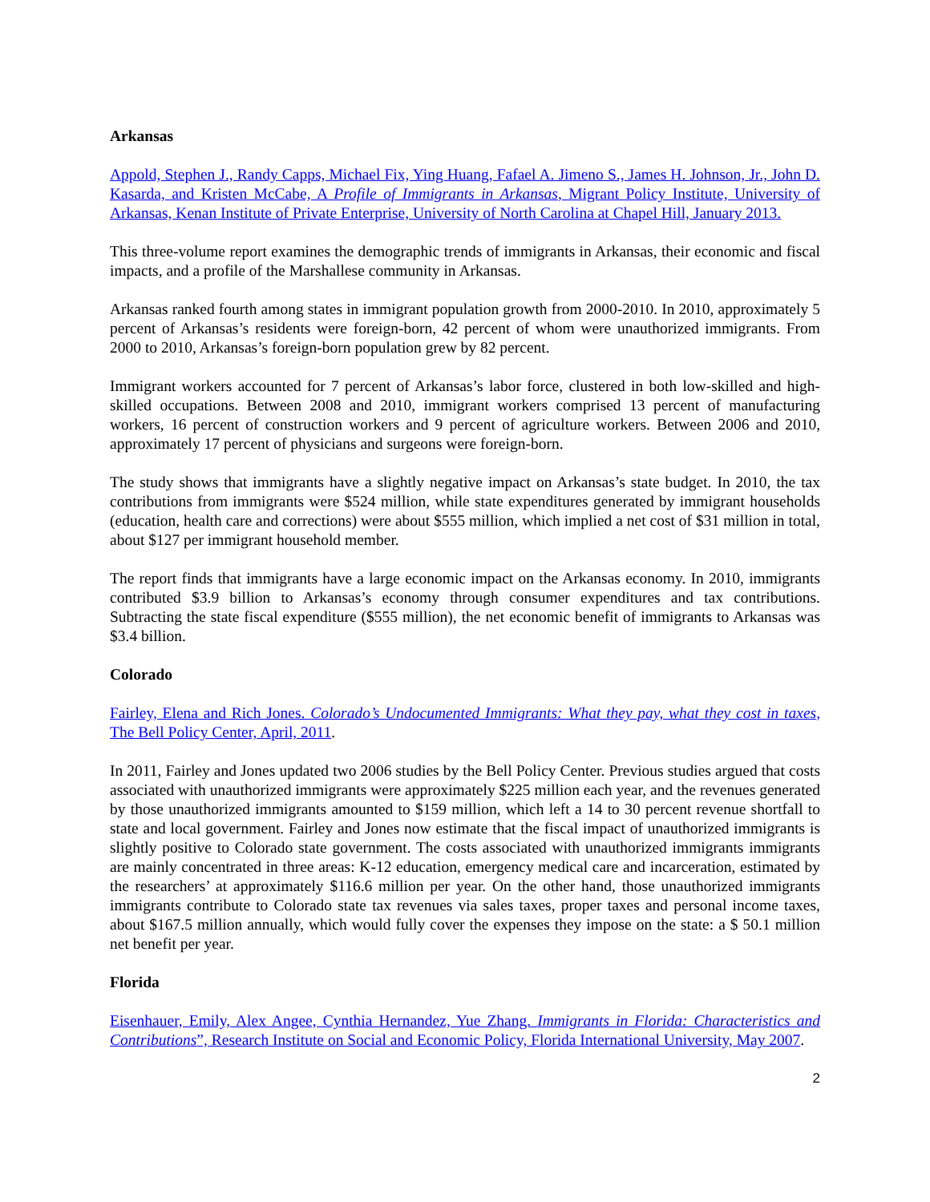Arkansas
Appold, Stephen J., Randy Capps, Michael Fix, Ying Huang, Fafael A. Jimeno S., James H. Johnson, Jr., John D. Kasarda, and Kristen McCabe, A Profile of Immigrants in Arkansas, Migrant Policy Institute, University of Arkansas, Kenan Institute of Private Enterprise, University of North Carolina at Chapel Hill, January 2013.
This three-volume report examines the demographic trends of immigrants in Arkansas, their economic and fiscal impacts, and a profile of the Marshallese community in Arkansas.
Arkansas ranked fourth among states in immigrant population growth from 2000-2010. In 2010, approximately 5 percent of Arkansas’s residents were foreign-born, 42 percent of whom were unauthorized immigrants. From 2000 to 2010, Arkansas’s foreign-born population grew by 82 percent.
Immigrant workers accounted for 7 percent of Arkansas’s labor force, clustered in both low-skilled and high-skilled occupations. Between 2008 and 2010, immigrant workers comprised 13 percent of manufacturing workers, 16 percent of construction workers and 9 percent of agriculture workers. Between 2006 and 2010, approximately 17 percent of physicians and surgeons were foreign-born.
The study shows that immigrants have a slightly negative impact on Arkansas’s state budget. In 2010, the tax contributions from immigrants were $524 million, while state expenditures generated by immigrant households (education, health care and corrections) were about $555 million, which implied a net cost of $31 million in total, about $127 per immigrant household member.
The report finds that immigrants have a large economic impact on the Arkansas economy. In 2010, immigrants contributed $3.9 billion to Arkansas’s economy through consumer expenditures and tax contributions. Subtracting the state fiscal expenditure ($555 million), the net economic benefit of immigrants to Arkansas was $3.4 billion.
Colorado
Fairley, Elena and Rich Jones. Colorado’s Undocumented Immigrants: What they pay, what they cost in taxes, The Bell Policy Center, April, 2011.
In 2011, Fairley and Jones updated two 2006 studies by the Bell Policy Center. Previous studies argued that costs associated with unauthorized immigrants were approximately $225 million each year, and the revenues generated by those unauthorized immigrants amounted to $159 million, which left a 14 to 30 percent revenue shortfall to state and local government. Fairley and Jones now estimate that the fiscal impact of unauthorized immigrants is slightly positive to Colorado state government. The costs associated with unauthorized immigrants immigrants are mainly concentrated in three areas: K-12 education, emergency medical care and incarceration, estimated by the researchers’ at approximately $116.6 million per year. On the other hand, those unauthorized immigrants immigrants contribute to Colorado state tax revenues via sales taxes, proper taxes and personal income taxes, about $167.5 million annually, which would fully cover the expenses they impose on the state: a $ 50.1 million net benefit per year.
Florida
Eisenhauer, Emily, Alex Angee, Cynthia Hernandez, Yue Zhang. Immigrants in Florida: Characteristics and Contributions”, Research Institute on Social and Economic Policy, Florida International University, May 2007.
2